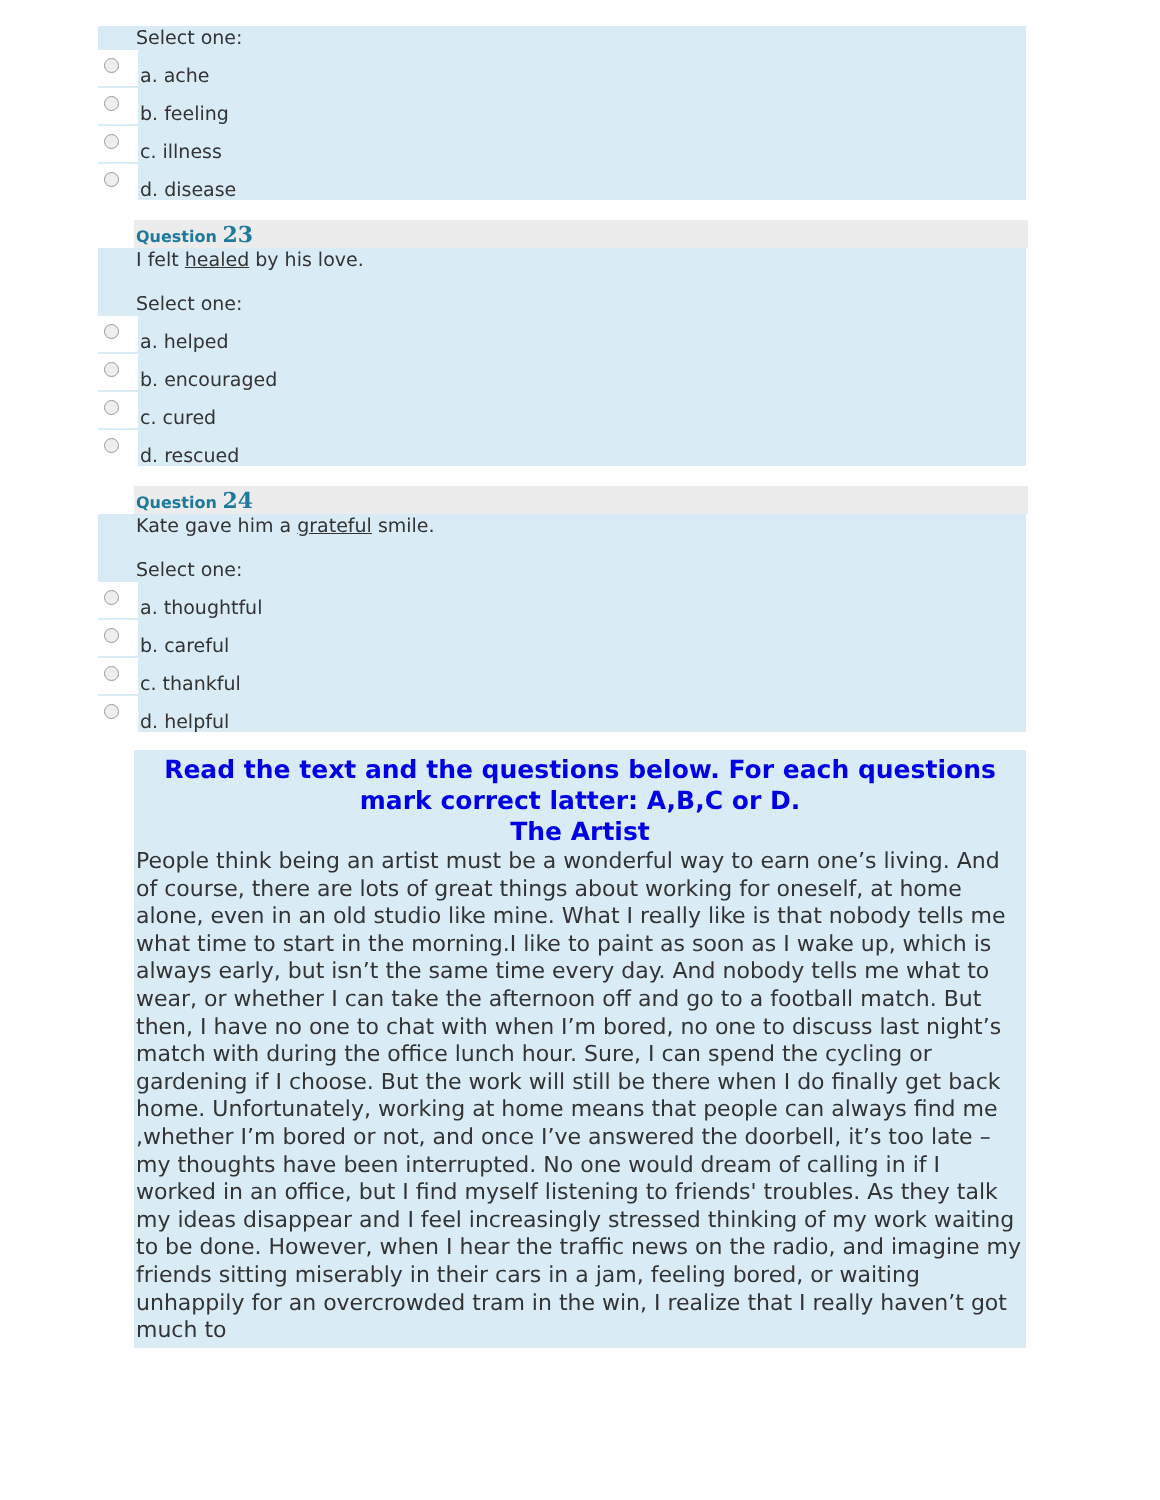Select one:
a. ache
b. feeling
c. illness
d. disease
Question 23
I felt healed by his love.
Select one:
a. helped
b. encouraged
c. cured
d. rescued
Question 24
Kate gave him a grateful smile.
Select one:
a. thoughtful
b. careful
c. thankful
d. helpful
Read the text and the questions below. For each questions mark correct latter: A,B,C or D.
The Artist
People think being an artist must be a wonderful way to earn one’s living. And of course, there are lots of great things about working for oneself, at home alone, even in an old studio like mine. What I really like is that nobody tells me what time to start in the morning.I like to paint as soon as I wake up, which is always early, but isn’t the same time every day. And nobody tells me what to wear, or whether I can take the afternoon off and go to a football match. But then, I have no one to chat with when I’m bored, no one to discuss last night’s match with during the office lunch hour. Sure, I can spend the cycling or gardening if I choose. But the work will still be there when I do finally get back home. Unfortunately, working at home means that people can always find me ,whether I’m bored or not, and once I’ve answered the doorbell, it’s too late –my thoughts have been interrupted. No one would dream of calling in if I worked in an office, but I find myself listening to friends' troubles. As they talk my ideas disappear and I feel increasingly stressed thinking of my work waiting to be done. However, when I hear the traffic news on the radio, and imagine my friends sitting miserably in their cars in a jam, feeling bored, or waiting unhappily for an overcrowded tram in the win, I realize that I really haven’t got much to